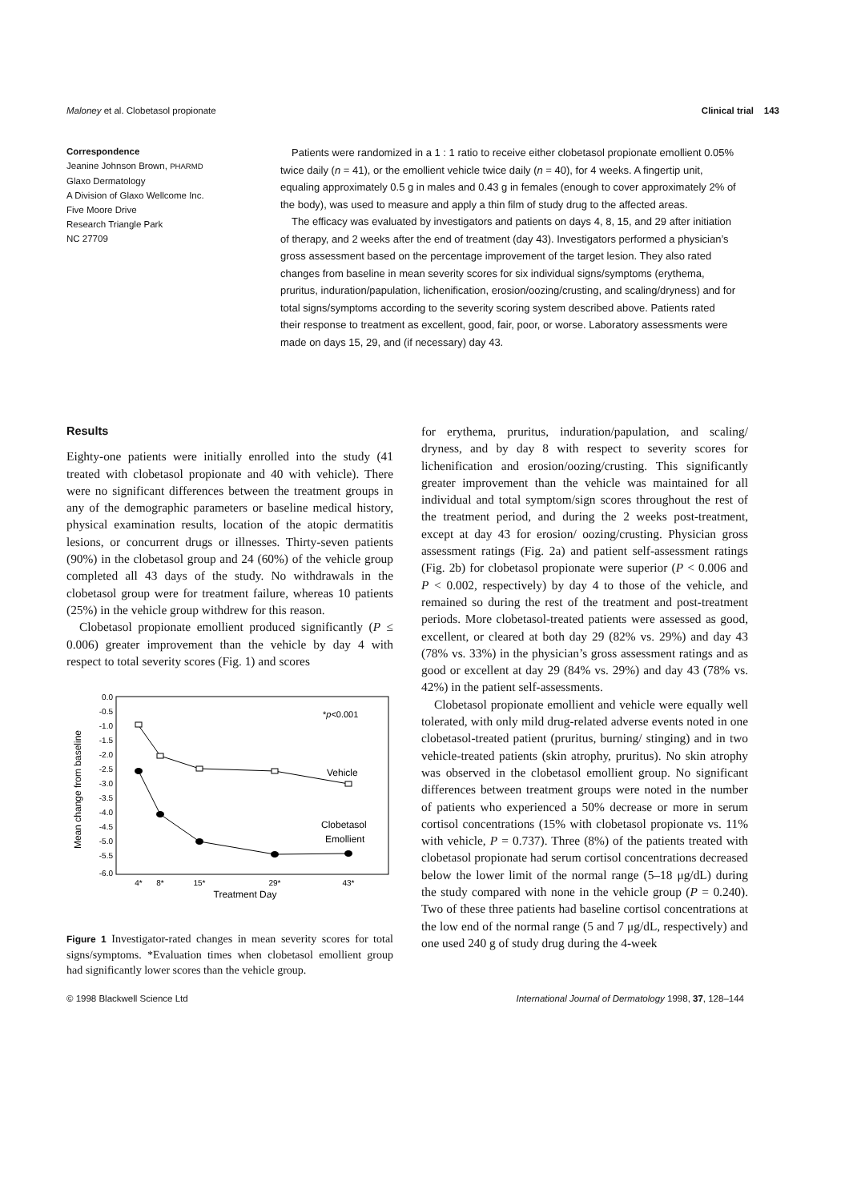Maloney et al. Clobetasol propionate Clinical trial 143
Correspondence
Jeanine Johnson Brown, PHARMD
Glaxo Dermatology
A Division of Glaxo Wellcome Inc.
Five Moore Drive
Research Triangle Park
NC 27709
Patients were randomized in a 1 : 1 ratio to receive either clobetasol propionate emollient 0.05% twice daily (n = 41), or the emollient vehicle twice daily (n = 40), for 4 weeks. A fingertip unit, equaling approximately 0.5 g in males and 0.43 g in females (enough to cover approximately 2% of the body), was used to measure and apply a thin film of study drug to the affected areas.
The efficacy was evaluated by investigators and patients on days 4, 8, 15, and 29 after initiation of therapy, and 2 weeks after the end of treatment (day 43). Investigators performed a physician’s gross assessment based on the percentage improvement of the target lesion. They also rated changes from baseline in mean severity scores for six individual signs/symptoms (erythema, pruritus, induration/papulation, lichenification, erosion/oozing/crusting, and scaling/dryness) and for total signs/symptoms according to the severity scoring system described above. Patients rated their response to treatment as excellent, good, fair, poor, or worse. Laboratory assessments were made on days 15, 29, and (if necessary) day 43.
Results
Eighty-one patients were initially enrolled into the study (41 treated with clobetasol propionate and 40 with vehicle). There were no significant differences between the treatment groups in any of the demographic parameters or baseline medical history, physical examination results, location of the atopic dermatitis lesions, or concurrent drugs or illnesses. Thirty-seven patients (90%) in the clobetasol group and 24 (60%) of the vehicle group completed all 43 days of the study. No withdrawals in the clobetasol group were for treatment failure, whereas 10 patients (25%) in the vehicle group withdrew for this reason.
Clobetasol propionate emollient produced significantly (P ≤ 0.006) greater improvement than the vehicle by day 4 with respect to total severity scores (Fig. 1) and scores
0.0
-0.5
-1.0
-1.5
-2.0
-2.5
-3.0
-3.5
-4.0
-4.5
-5.0
-5.5
-6.0
Mean change from baseline
*p<0.001
Vehicle
Clobetasol
Emollient
4*
8*
15*
29*
43*
Treatment Day
Figure 1 Investigator-rated changes in mean severity scores for total signs/symptoms. *Evaluation times when clobetasol emollient group had significantly lower scores than the vehicle group.
for erythema, pruritus, induration/papulation, and scaling/ dryness, and by day 8 with respect to severity scores for lichenification and erosion/oozing/crusting. This significantly greater improvement than the vehicle was maintained for all individual and total symptom/sign scores throughout the rest of the treatment period, and during the 2 weeks post-treatment, except at day 43 for erosion/ oozing/crusting. Physician gross assessment ratings (Fig. 2a) and patient self-assessment ratings (Fig. 2b) for clobetasol propionate were superior (P < 0.006 and P < 0.002, respectively) by day 4 to those of the vehicle, and remained so during the rest of the treatment and post-treatment periods. More clobetasol-treated patients were assessed as good, excellent, or cleared at both day 29 (82% vs. 29%) and day 43 (78% vs. 33%) in the physician’s gross assessment ratings and as good or excellent at day 29 (84% vs. 29%) and day 43 (78% vs. 42%) in the patient self-assessments.
Clobetasol propionate emollient and vehicle were equally well tolerated, with only mild drug-related adverse events noted in one clobetasol-treated patient (pruritus, burning/ stinging) and in two vehicle-treated patients (skin atrophy, pruritus). No skin atrophy was observed in the clobetasol emollient group. No significant differences between treatment groups were noted in the number of patients who experienced a 50% decrease or more in serum cortisol concentrations (15% with clobetasol propionate vs. 11% with vehicle, P = 0.737). Three (8%) of the patients treated with clobetasol propionate had serum cortisol concentrations decreased below the lower limit of the normal range (5–18 μg/dL) during the study compared with none in the vehicle group (P = 0.240). Two of these three patients had baseline cortisol concentrations at the low end of the normal range (5 and 7 μg/dL, respectively) and one used 240 g of study drug during the 4-week
© 1998 Blackwell Science Ltd International Journal of Dermatology 1998, 37, 128–144